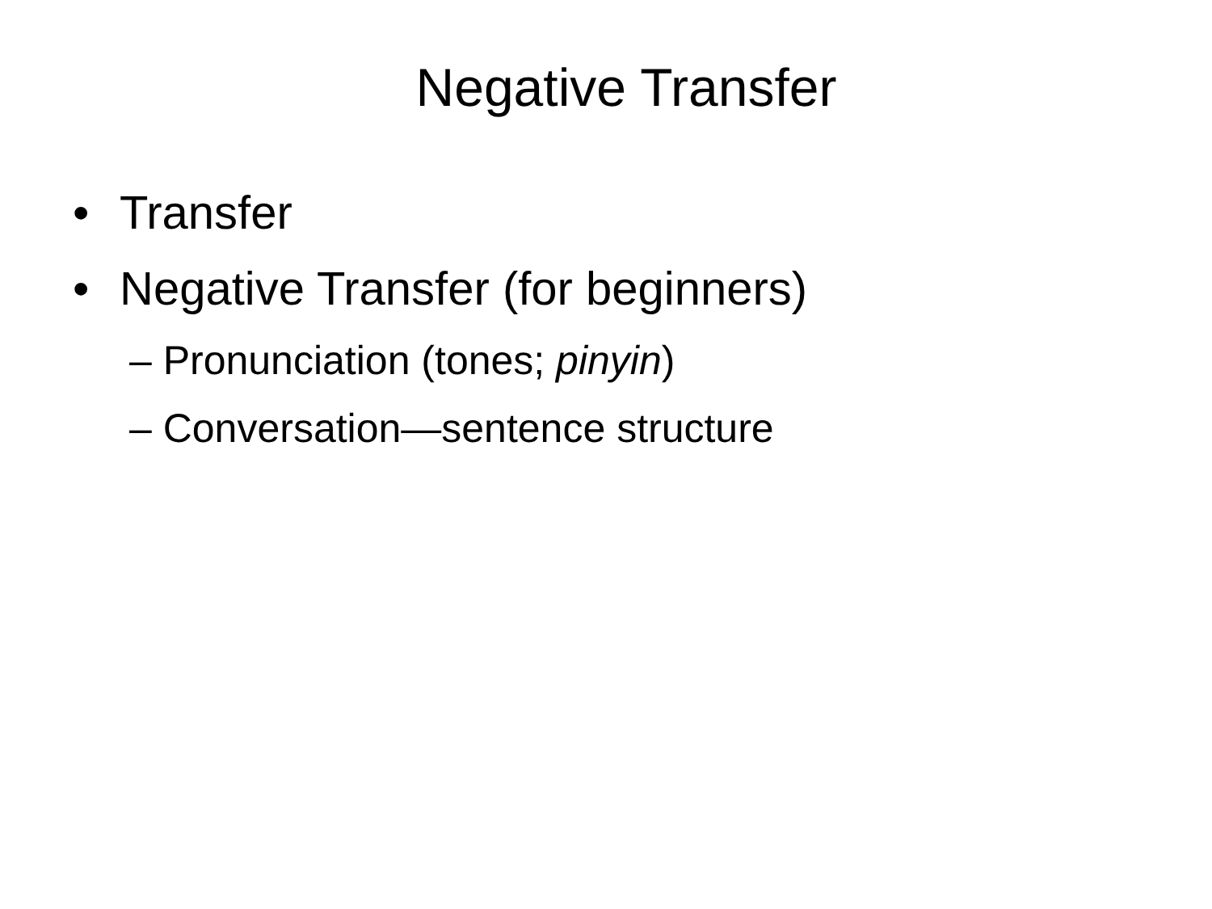Negative Transfer
• Transfer
• Negative Transfer (for beginners)
– Pronunciation (tones; pinyin)
– Conversation—sentence structure